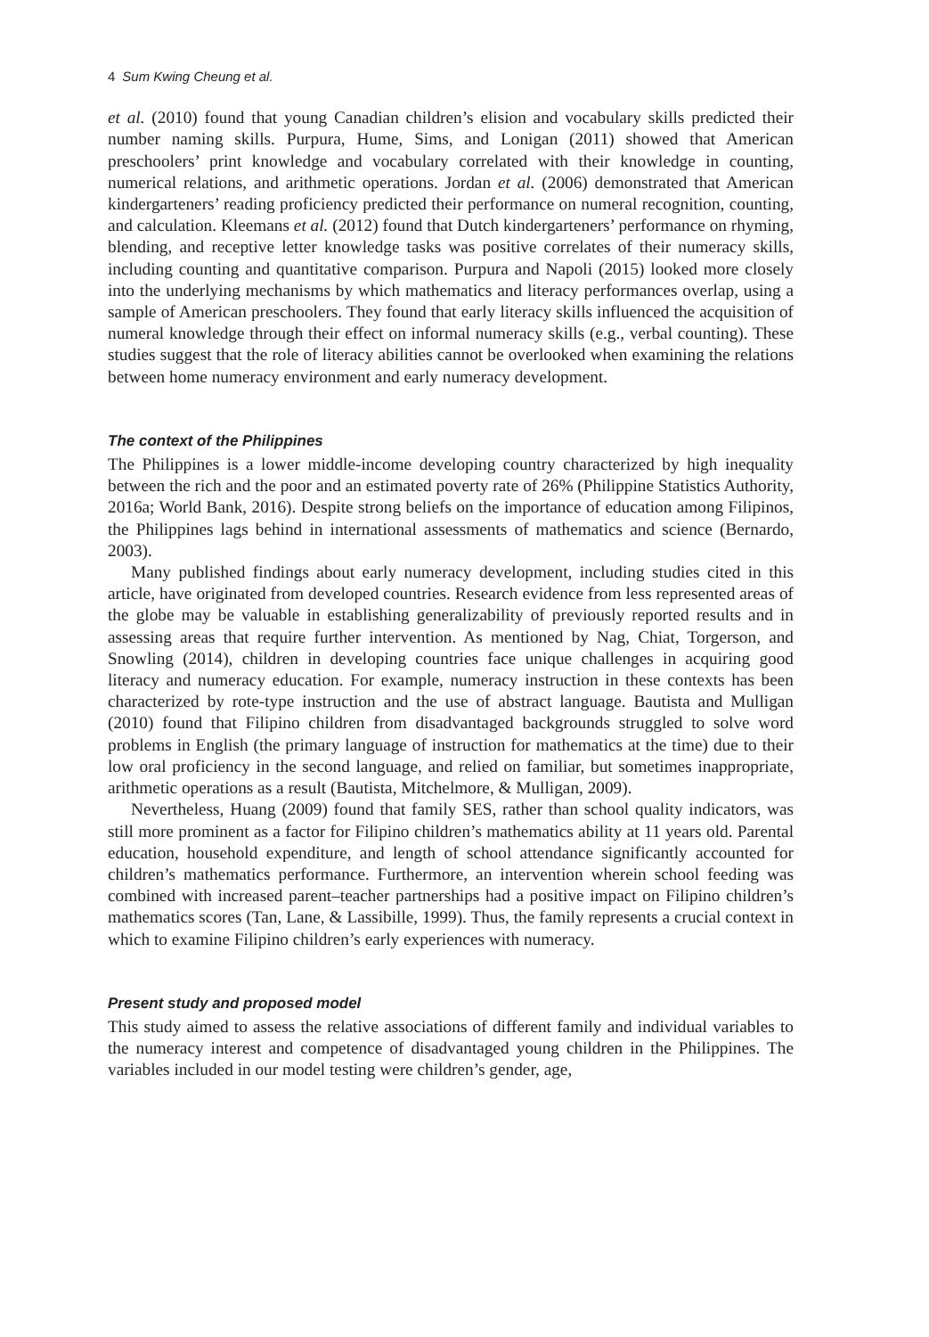4 Sum Kwing Cheung et al.
et al. (2010) found that young Canadian children’s elision and vocabulary skills predicted their number naming skills. Purpura, Hume, Sims, and Lonigan (2011) showed that American preschoolers’ print knowledge and vocabulary correlated with their knowledge in counting, numerical relations, and arithmetic operations. Jordan et al. (2006) demonstrated that American kindergarteners’ reading proficiency predicted their performance on numeral recognition, counting, and calculation. Kleemans et al. (2012) found that Dutch kindergarteners’ performance on rhyming, blending, and receptive letter knowledge tasks was positive correlates of their numeracy skills, including counting and quantitative comparison. Purpura and Napoli (2015) looked more closely into the underlying mechanisms by which mathematics and literacy performances overlap, using a sample of American preschoolers. They found that early literacy skills influenced the acquisition of numeral knowledge through their effect on informal numeracy skills (e.g., verbal counting). These studies suggest that the role of literacy abilities cannot be overlooked when examining the relations between home numeracy environment and early numeracy development.
The context of the Philippines
The Philippines is a lower middle-income developing country characterized by high inequality between the rich and the poor and an estimated poverty rate of 26% (Philippine Statistics Authority, 2016a; World Bank, 2016). Despite strong beliefs on the importance of education among Filipinos, the Philippines lags behind in international assessments of mathematics and science (Bernardo, 2003).
Many published findings about early numeracy development, including studies cited in this article, have originated from developed countries. Research evidence from less represented areas of the globe may be valuable in establishing generalizability of previously reported results and in assessing areas that require further intervention. As mentioned by Nag, Chiat, Torgerson, and Snowling (2014), children in developing countries face unique challenges in acquiring good literacy and numeracy education. For example, numeracy instruction in these contexts has been characterized by rote-type instruction and the use of abstract language. Bautista and Mulligan (2010) found that Filipino children from disadvantaged backgrounds struggled to solve word problems in English (the primary language of instruction for mathematics at the time) due to their low oral proficiency in the second language, and relied on familiar, but sometimes inappropriate, arithmetic operations as a result (Bautista, Mitchelmore, & Mulligan, 2009).
Nevertheless, Huang (2009) found that family SES, rather than school quality indicators, was still more prominent as a factor for Filipino children’s mathematics ability at 11 years old. Parental education, household expenditure, and length of school attendance significantly accounted for children’s mathematics performance. Furthermore, an intervention wherein school feeding was combined with increased parent–teacher partnerships had a positive impact on Filipino children’s mathematics scores (Tan, Lane, & Lassibille, 1999). Thus, the family represents a crucial context in which to examine Filipino children’s early experiences with numeracy.
Present study and proposed model
This study aimed to assess the relative associations of different family and individual variables to the numeracy interest and competence of disadvantaged young children in the Philippines. The variables included in our model testing were children’s gender, age,